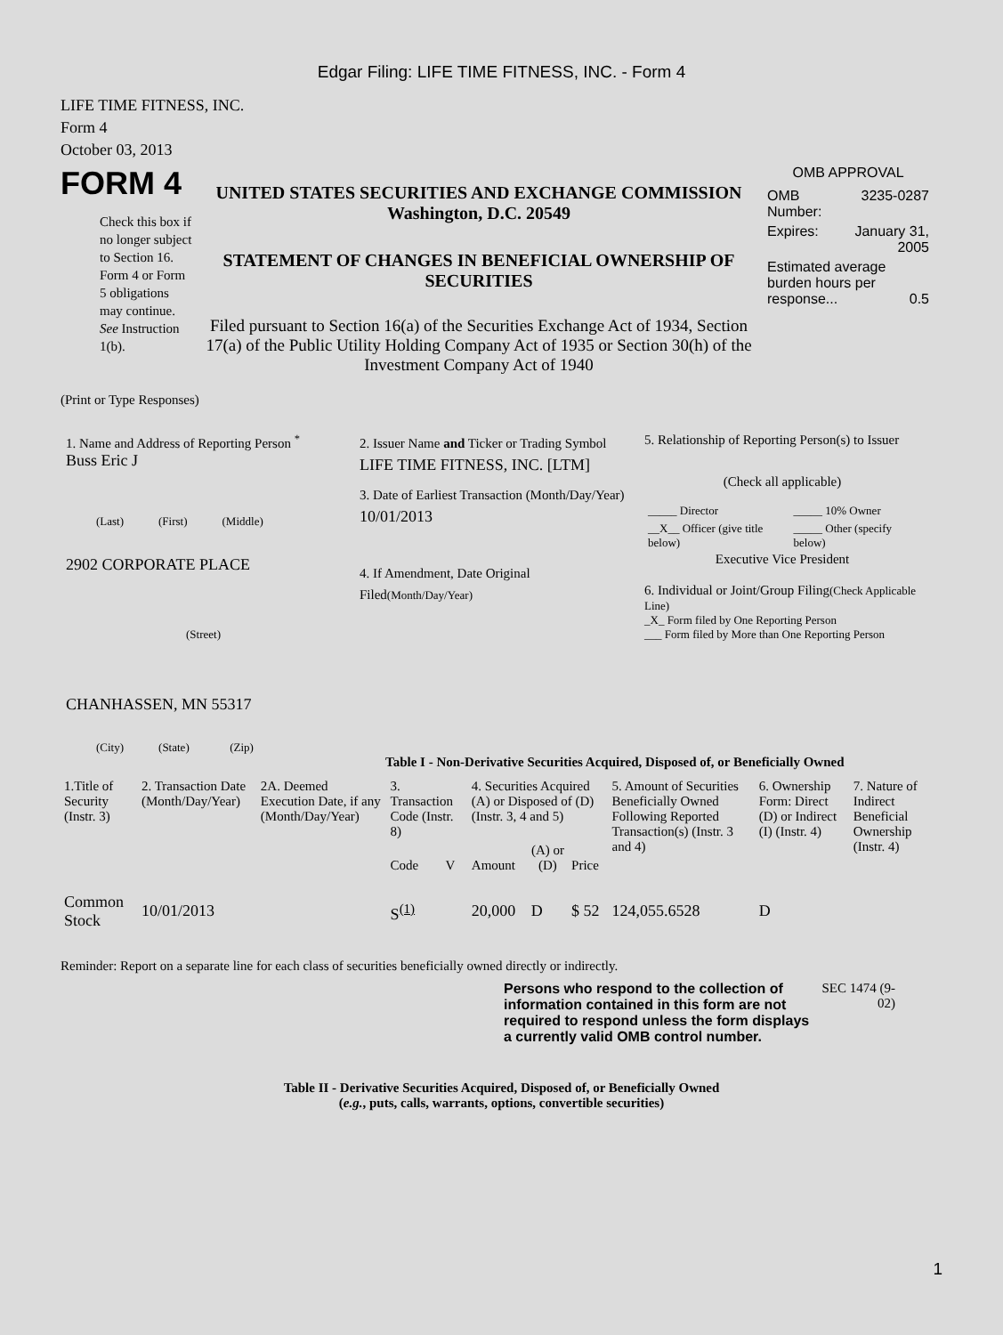Edgar Filing: LIFE TIME FITNESS, INC. - Form 4
LIFE TIME FITNESS, INC.
Form 4
October 03, 2013
FORM 4
Check this box if no longer subject to Section 16. Form 4 or Form 5 obligations may continue. See Instruction 1(b).
UNITED STATES SECURITIES AND EXCHANGE COMMISSION
Washington, D.C. 20549
STATEMENT OF CHANGES IN BENEFICIAL OWNERSHIP OF SECURITIES
Filed pursuant to Section 16(a) of the Securities Exchange Act of 1934, Section 17(a) of the Public Utility Holding Company Act of 1935 or Section 30(h) of the Investment Company Act of 1940
OMB APPROVAL
| OMB Number: | 3235-0287 |
| Expires: | January 31, 2005 |
| Estimated average burden hours per response... 0.5 | |
(Print or Type Responses)
1. Name and Address of Reporting Person <sup>*</sup>
Buss Eric J
(Last) (First) (Middle)
2902 CORPORATE PLACE
(Street)
CHANHASSEN, MN 55317
(City) (State) (Zip)
2. Issuer Name and Ticker or Trading Symbol
LIFE TIME FITNESS, INC. [LTM]
3. Date of Earliest Transaction (Month/Day/Year)
10/01/2013
4. If Amendment, Date Original Filed(Month/Day/Year)
5. Relationship of Reporting Person(s) to Issuer
(Check all applicable)
| _____ Director | _____ 10% Owner |
| __X__ Officer (give title below) | _____ Other (specify below) |
Executive Vice President
6. Individual or Joint/Group Filing(Check Applicable Line)
_X_ Form filed by One Reporting Person
___ Form filed by More than One Reporting Person
Table I - Non-Derivative Securities Acquired, Disposed of, or Beneficially Owned
| 1.Title of Security (Instr. 3) | 2. Transaction Date (Month/Day/Year) | 2A. Deemed Execution Date, if any (Month/Day/Year) | 3. Transaction Code (Instr. 8) | | 4. Securities Acquired (A) or Disposed of (D) (Instr. 3, 4 and 5) | | | 5. Amount of Securities Beneficially Owned Following Reported Transaction(s) (Instr. 3 and 4) | 6. Ownership Form: Direct (D) or Indirect (I) (Instr. 4) | 7. Nature of Indirect Beneficial Ownership (Instr. 4) |
| --- | --- | --- | --- | --- | --- | --- | --- | --- | --- | --- |
| | | | Code | V | Amount | (A) or (D) | Price | | | |
| Common Stock | 10/01/2013 | | S<sup>(1)</sup> | | 20,000 | D | $ 52 | 124,055.6528 | D | |
Reminder: Report on a separate line for each class of securities beneficially owned directly or indirectly.
Persons who respond to the collection of information contained in this form are not required to respond unless the form displays a currently valid OMB control number.
SEC 1474 (9-02)
Table II - Derivative Securities Acquired, Disposed of, or Beneficially Owned
(e.g., puts, calls, warrants, options, convertible securities)
1